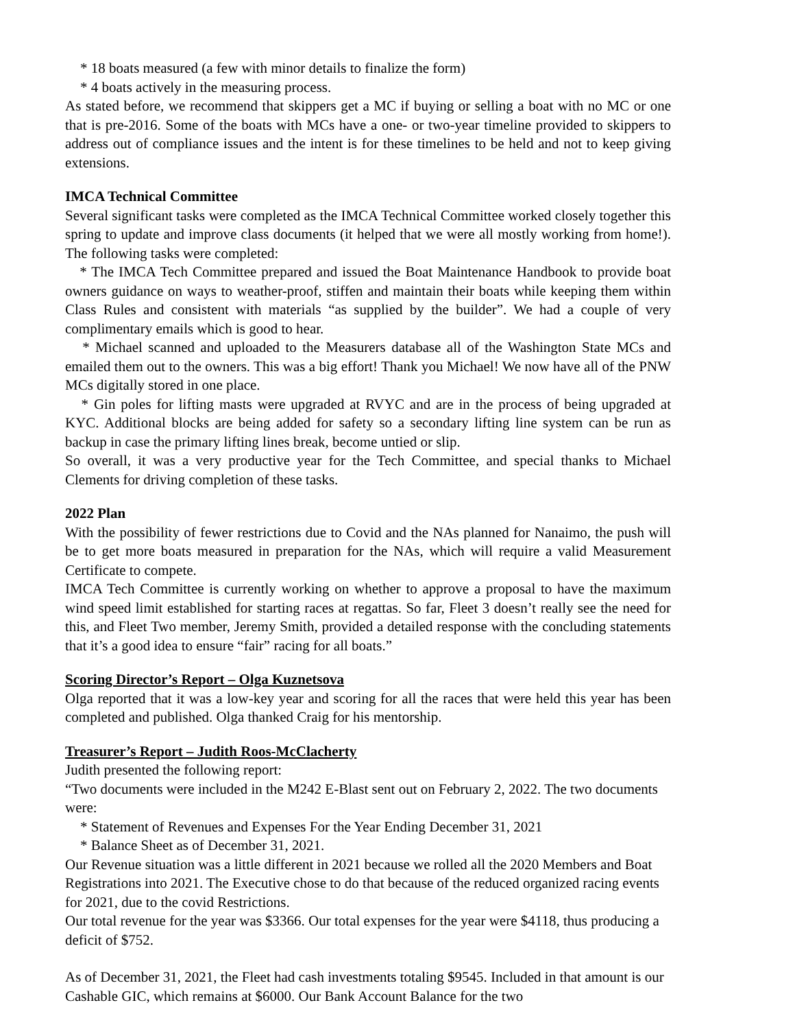* 18 boats measured (a few with minor details to finalize the form)
* 4 boats actively in the measuring process.
As stated before, we recommend that skippers get a MC if buying or selling a boat with no MC or one that is pre-2016. Some of the boats with MCs have a one- or two-year timeline provided to skippers to address out of compliance issues and the intent is for these timelines to be held and not to keep giving extensions.
IMCA Technical Committee
Several significant tasks were completed as the IMCA Technical Committee worked closely together this spring to update and improve class documents (it helped that we were all mostly working from home!). The following tasks were completed:
* The IMCA Tech Committee prepared and issued the Boat Maintenance Handbook to provide boat owners guidance on ways to weather-proof, stiffen and maintain their boats while keeping them within Class Rules and consistent with materials “as supplied by the builder”. We had a couple of very complimentary emails which is good to hear.
* Michael scanned and uploaded to the Measurers database all of the Washington State MCs and emailed them out to the owners. This was a big effort! Thank you Michael! We now have all of the PNW MCs digitally stored in one place.
* Gin poles for lifting masts were upgraded at RVYC and are in the process of being upgraded at KYC. Additional blocks are being added for safety so a secondary lifting line system can be run as backup in case the primary lifting lines break, become untied or slip.
So overall, it was a very productive year for the Tech Committee, and special thanks to Michael Clements for driving completion of these tasks.
2022 Plan
With the possibility of fewer restrictions due to Covid and the NAs planned for Nanaimo, the push will be to get more boats measured in preparation for the NAs, which will require a valid Measurement Certificate to compete.
IMCA Tech Committee is currently working on whether to approve a proposal to have the maximum wind speed limit established for starting races at regattas. So far, Fleet 3 doesn’t really see the need for this, and Fleet Two member, Jeremy Smith, provided a detailed response with the concluding statements that it’s a good idea to ensure “fair” racing for all boats.”
Scoring Director’s Report – Olga Kuznetsova
Olga reported that it was a low-key year and scoring for all the races that were held this year has been completed and published. Olga thanked Craig for his mentorship.
Treasurer’s Report – Judith Roos-McClacherty
Judith presented the following report:
“Two documents were included in the M242 E-Blast sent out on February 2, 2022. The two documents were:
* Statement of Revenues and Expenses For the Year Ending December 31, 2021
* Balance Sheet as of December 31, 2021.
Our Revenue situation was a little different in 2021 because we rolled all the 2020 Members and Boat Registrations into 2021. The Executive chose to do that because of the reduced organized racing events for 2021, due to the covid Restrictions.
Our total revenue for the year was $3366. Our total expenses for the year were $4118, thus producing a deficit of $752.
As of December 31, 2021, the Fleet had cash investments totaling $9545. Included in that amount is our Cashable GIC, which remains at $6000. Our Bank Account Balance for the two